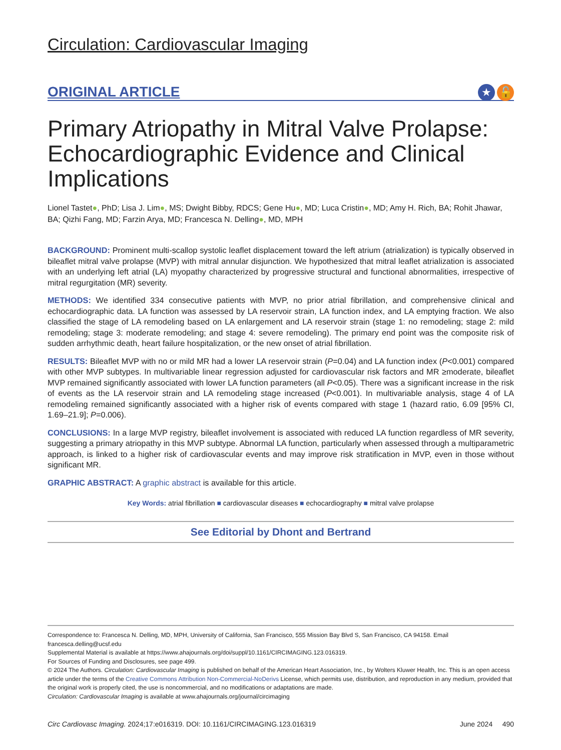Circulation: Cardiovascular Imaging
ORIGINAL ARTICLE
★ 🔓
Primary Atriopathy in Mitral Valve Prolapse: Echocardiographic Evidence and Clinical Implications
Lionel Tastet●, PhD; Lisa J. Lim●, MS; Dwight Bibby, RDCS; Gene Hu●, MD; Luca Cristin●, MD; Amy H. Rich, BA; Rohit Jhawar, BA; Qizhi Fang, MD; Farzin Arya, MD; Francesca N. Delling●, MD, MPH
BACKGROUND: Prominent multi-scallop systolic leaflet displacement toward the left atrium (atrialization) is typically observed in bileaflet mitral valve prolapse (MVP) with mitral annular disjunction. We hypothesized that mitral leaflet atrialization is associated with an underlying left atrial (LA) myopathy characterized by progressive structural and functional abnormalities, irrespective of mitral regurgitation (MR) severity.
METHODS: We identified 334 consecutive patients with MVP, no prior atrial fibrillation, and comprehensive clinical and echocardiographic data. LA function was assessed by LA reservoir strain, LA function index, and LA emptying fraction. We also classified the stage of LA remodeling based on LA enlargement and LA reservoir strain (stage 1: no remodeling; stage 2: mild remodeling; stage 3: moderate remodeling; and stage 4: severe remodeling). The primary end point was the composite risk of sudden arrhythmic death, heart failure hospitalization, or the new onset of atrial fibrillation.
RESULTS: Bileaflet MVP with no or mild MR had a lower LA reservoir strain (P=0.04) and LA function index (P<0.001) compared with other MVP subtypes. In multivariable linear regression adjusted for cardiovascular risk factors and MR ≥moderate, bileaflet MVP remained significantly associated with lower LA function parameters (all P<0.05). There was a significant increase in the risk of events as the LA reservoir strain and LA remodeling stage increased (P<0.001). In multivariable analysis, stage 4 of LA remodeling remained significantly associated with a higher risk of events compared with stage 1 (hazard ratio, 6.09 [95% CI, 1.69–21.9]; P=0.006).
CONCLUSIONS: In a large MVP registry, bileaflet involvement is associated with reduced LA function regardless of MR severity, suggesting a primary atriopathy in this MVP subtype. Abnormal LA function, particularly when assessed through a multiparametric approach, is linked to a higher risk of cardiovascular events and may improve risk stratification in MVP, even in those without significant MR.
GRAPHIC ABSTRACT: A graphic abstract is available for this article.
Key Words: atrial fibrillation ■ cardiovascular diseases ■ echocardiography ■ mitral valve prolapse
See Editorial by Dhont and Bertrand
Correspondence to: Francesca N. Delling, MD, MPH, University of California, San Francisco, 555 Mission Bay Blvd S, San Francisco, CA 94158. Email francesca.delling@ucsf.edu
Supplemental Material is available at https://www.ahajournals.org/doi/suppl/10.1161/CIRCIMAGING.123.016319.
For Sources of Funding and Disclosures, see page 499.
© 2024 The Authors. Circulation: Cardiovascular Imaging is published on behalf of the American Heart Association, Inc., by Wolters Kluwer Health, Inc. This is an open access article under the terms of the Creative Commons Attribution Non-Commercial-NoDerivs License, which permits use, distribution, and reproduction in any medium, provided that the original work is properly cited, the use is noncommercial, and no modifications or adaptations are made.
Circulation: Cardiovascular Imaging is available at www.ahajournals.org/journal/circimaging
Circ Cardiovasc Imaging. 2024;17:e016319. DOI: 10.1161/CIRCIMAGING.123.016319 June 2024 490